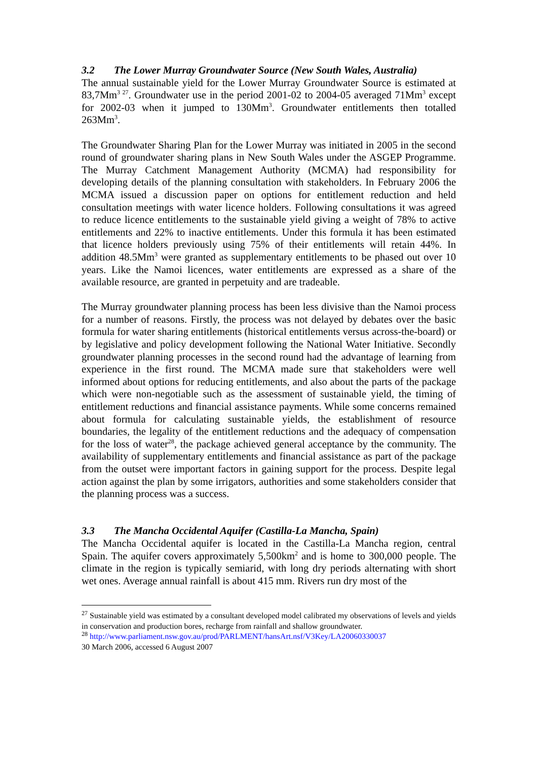3.2 The Lower Murray Groundwater Source (New South Wales, Australia)
The annual sustainable yield for the Lower Murray Groundwater Source is estimated at 83,7Mm<sup>3 27</sup>. Groundwater use in the period 2001-02 to 2004-05 averaged 71Mm<sup>3</sup> except for 2002-03 when it jumped to 130Mm<sup>3</sup>. Groundwater entitlements then totalled 263Mm<sup>3</sup>.
The Groundwater Sharing Plan for the Lower Murray was initiated in 2005 in the second round of groundwater sharing plans in New South Wales under the ASGEP Programme. The Murray Catchment Management Authority (MCMA) had responsibility for developing details of the planning consultation with stakeholders. In February 2006 the MCMA issued a discussion paper on options for entitlement reduction and held consultation meetings with water licence holders. Following consultations it was agreed to reduce licence entitlements to the sustainable yield giving a weight of 78% to active entitlements and 22% to inactive entitlements. Under this formula it has been estimated that licence holders previously using 75% of their entitlements will retain 44%. In addition 48.5Mm<sup>3</sup> were granted as supplementary entitlements to be phased out over 10 years. Like the Namoi licences, water entitlements are expressed as a share of the available resource, are granted in perpetuity and are tradeable.
The Murray groundwater planning process has been less divisive than the Namoi process for a number of reasons. Firstly, the process was not delayed by debates over the basic formula for water sharing entitlements (historical entitlements versus across-the-board) or by legislative and policy development following the National Water Initiative. Secondly groundwater planning processes in the second round had the advantage of learning from experience in the first round. The MCMA made sure that stakeholders were well informed about options for reducing entitlements, and also about the parts of the package which were non-negotiable such as the assessment of sustainable yield, the timing of entitlement reductions and financial assistance payments. While some concerns remained about formula for calculating sustainable yields, the establishment of resource boundaries, the legality of the entitlement reductions and the adequacy of compensation for the loss of water<sup>28</sup>, the package achieved general acceptance by the community. The availability of supplementary entitlements and financial assistance as part of the package from the outset were important factors in gaining support for the process. Despite legal action against the plan by some irrigators, authorities and some stakeholders consider that the planning process was a success.
3.3 The Mancha Occidental Aquifer (Castilla-La Mancha, Spain)
The Mancha Occidental aquifer is located in the Castilla-La Mancha region, central Spain. The aquifer covers approximately 5,500km<sup>2</sup> and is home to 300,000 people. The climate in the region is typically semiarid, with long dry periods alternating with short wet ones. Average annual rainfall is about 415 mm. Rivers run dry most of the
<sup>27</sup> Sustainable yield was estimated by a consultant developed model calibrated my observations of levels and yields in conservation and production bores, recharge from rainfall and shallow groundwater.
<sup>28</sup> http://www.parliament.nsw.gov.au/prod/PARLMENT/hansArt.nsf/V3Key/LA20060330037
30 March 2006, accessed 6 August 2007